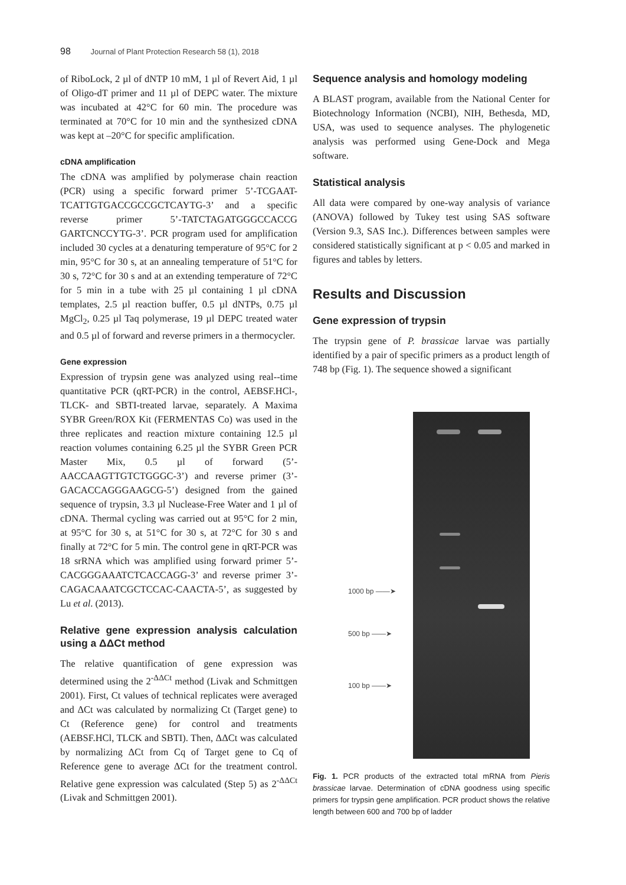98 Journal of Plant Protection Research 58 (1), 2018
of RiboLock, 2 µl of dNTP 10 mM, 1 µl of Revert Aid, 1 µl of Oligo-dT primer and 11 µl of DEPC water. The mixture was incubated at 42°C for 60 min. The procedure was terminated at 70°C for 10 min and the synthesized cDNA was kept at –20°C for specific amplification.
cDNA amplification
The cDNA was amplified by polymerase chain reaction (PCR) using a specific forward primer 5’-TCGAAT-TCATTGTGACCGCCGCTCAYTG-3’ and a specific reverse primer 5’-TATCTAGATGGGCCACCG GARTCNCCYTG-3’. PCR program used for amplification included 30 cycles at a denaturing temperature of 95°C for 2 min, 95°C for 30 s, at an annealing temperature of 51°C for 30 s, 72°C for 30 s and at an extending temperature of 72°C for 5 min in a tube with 25 µl containing 1 µl cDNA templates, 2.5 µl reaction buffer, 0.5 µl dNTPs, 0.75 µl MgCl<sub>2</sub>, 0.25 µl Taq polymerase, 19 µl DEPC treated water and 0.5 µl of forward and reverse primers in a thermocycler.
Gene expression
Expression of trypsin gene was analyzed using real--time quantitative PCR (qRT-PCR) in the control, AEBSF.HCl-, TLCK- and SBTI-treated larvae, separately. A Maxima SYBR Green/ROX Kit (FERMENTAS Co) was used in the three replicates and reaction mixture containing 12.5 µl reaction volumes containing 6.25 µl the SYBR Green PCR Master Mix, 0.5 µl of forward (5’-AACCAAGTTGTCTGGGC-3’) and reverse primer (3’- GACACCAGGGAAGCG-5’) designed from the gained sequence of trypsin, 3.3 µl Nuclease-Free Water and 1 µl of cDNA. Thermal cycling was carried out at 95°C for 2 min, at 95°C for 30 s, at 51°C for 30 s, at 72°C for 30 s and finally at 72°C for 5 min. The control gene in qRT-PCR was 18 srRNA which was amplified using forward primer 5’-CACGGGAAATCTCACCAGG-3’ and reverse primer 3’-CAGACAAATCGCTCCAC-CAACTA-5’, as suggested by Lu et al. (2013).
Relative gene expression analysis calculation using a ΔΔCt method
The relative quantification of gene expression was determined using the 2<sup>-ΔΔCt</sup> method (Livak and Schmittgen 2001). First, Ct values of technical replicates were averaged and ΔCt was calculated by normalizing Ct (Target gene) to Ct (Reference gene) for control and treatments (AEBSF.HCl, TLCK and SBTI). Then, ΔΔCt was calculated by normalizing ΔCt from Cq of Target gene to Cq of Reference gene to average ΔCt for the treatment control. Relative gene expression was calculated (Step 5) as 2<sup>-ΔΔCt</sup> (Livak and Schmittgen 2001).
Sequence analysis and homology modeling
A BLAST program, available from the National Center for Biotechnology Information (NCBI), NIH, Bethesda, MD, USA, was used to sequence analyses. The phylogenetic analysis was performed using Gene-Dock and Mega software.
Statistical analysis
All data were compared by one-way analysis of variance (ANOVA) followed by Tukey test using SAS software (Version 9.3, SAS Inc.). Differences between samples were considered statistically significant at p < 0.05 and marked in figures and tables by letters.
Results and Discussion
Gene expression of trypsin
The trypsin gene of P. brassicae larvae was partially identified by a pair of specific primers as a product length of 748 bp (Fig. 1). The sequence showed a significant
1000 bp ——➤
500 bp ——➤
100 bp ——➤
Fig. 1. PCR products of the extracted total mRNA from Pieris brassicae larvae. Determination of cDNA goodness using specific primers for trypsin gene amplification. PCR product shows the relative length between 600 and 700 bp of ladder